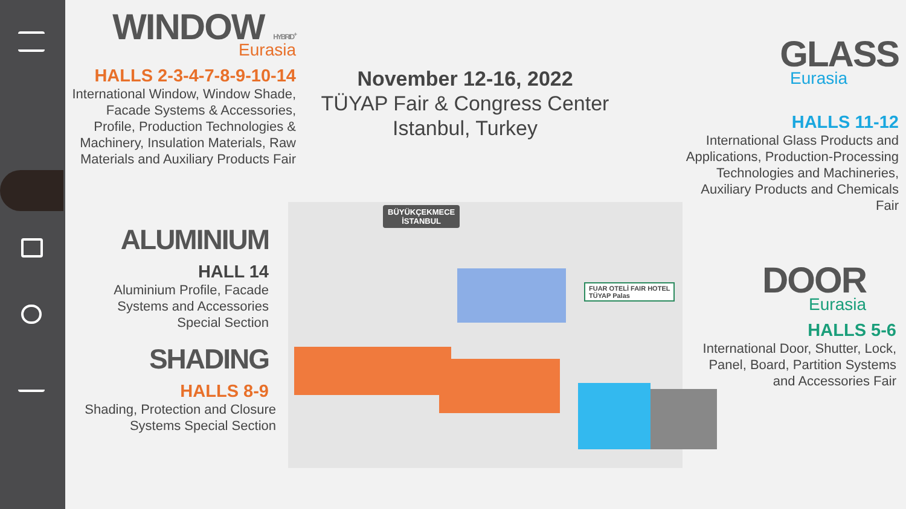WINDOW HYBRID<sup>+</sup>
Eurasia
HALLS 2-3-4-7-8-9-10-14
International Window, Window Shade, Facade Systems & Accessories, Profile, Production Technologies & Machinery, Insulation Materials, Raw Materials and Auxiliary Products Fair
November 12-16, 2022
TÜYAP Fair & Congress Center
Istanbul, Turkey
ALUMINIUM
HALL 14
Aluminium Profile, Facade Systems and Accessories Special Section
SHADING
HALLS 8-9
Shading, Protection and Closure Systems Special Section
BÜYÜKÇEKMECE
İSTANBUL
FUAR OTELİ FAIR HOTEL
TÜYAP Palas
GLASS
Eurasia
HALLS 11-12
International Glass Products and Applications, Production-Processing Technologies and Machineries, Auxiliary Products and Chemicals Fair
DOOR
Eurasia
HALLS 5-6
International Door, Shutter, Lock, Panel, Board, Partition Systems and Accessories Fair